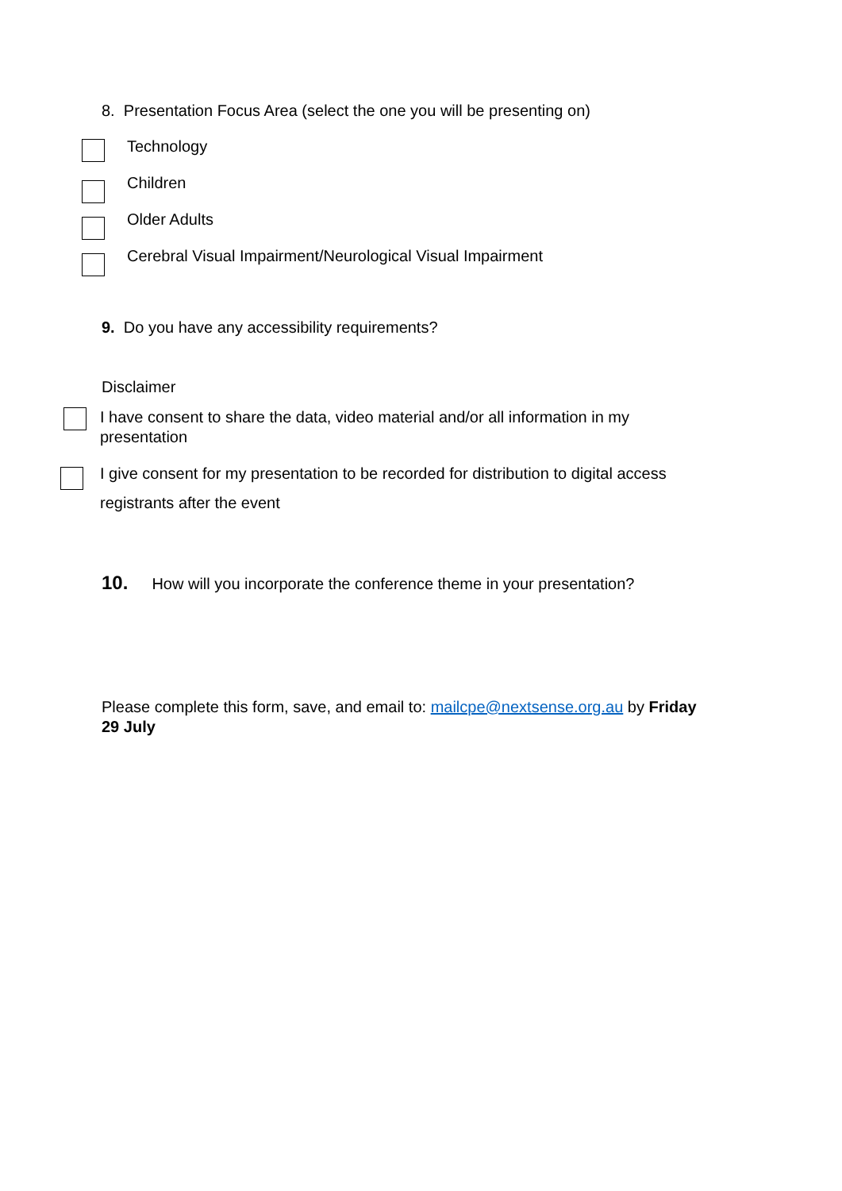8. Presentation Focus Area (select the one you will be presenting on)
Technology
Children
Older Adults
Cerebral Visual Impairment/Neurological Visual Impairment
9. Do you have any accessibility requirements?
Disclaimer
I have consent to share the data, video material and/or all information in my presentation
I give consent for my presentation to be recorded for distribution to digital access registrants after the event
10. How will you incorporate the conference theme in your presentation?
Please complete this form, save, and email to: mailcpe@nextsense.org.au by Friday 29 July